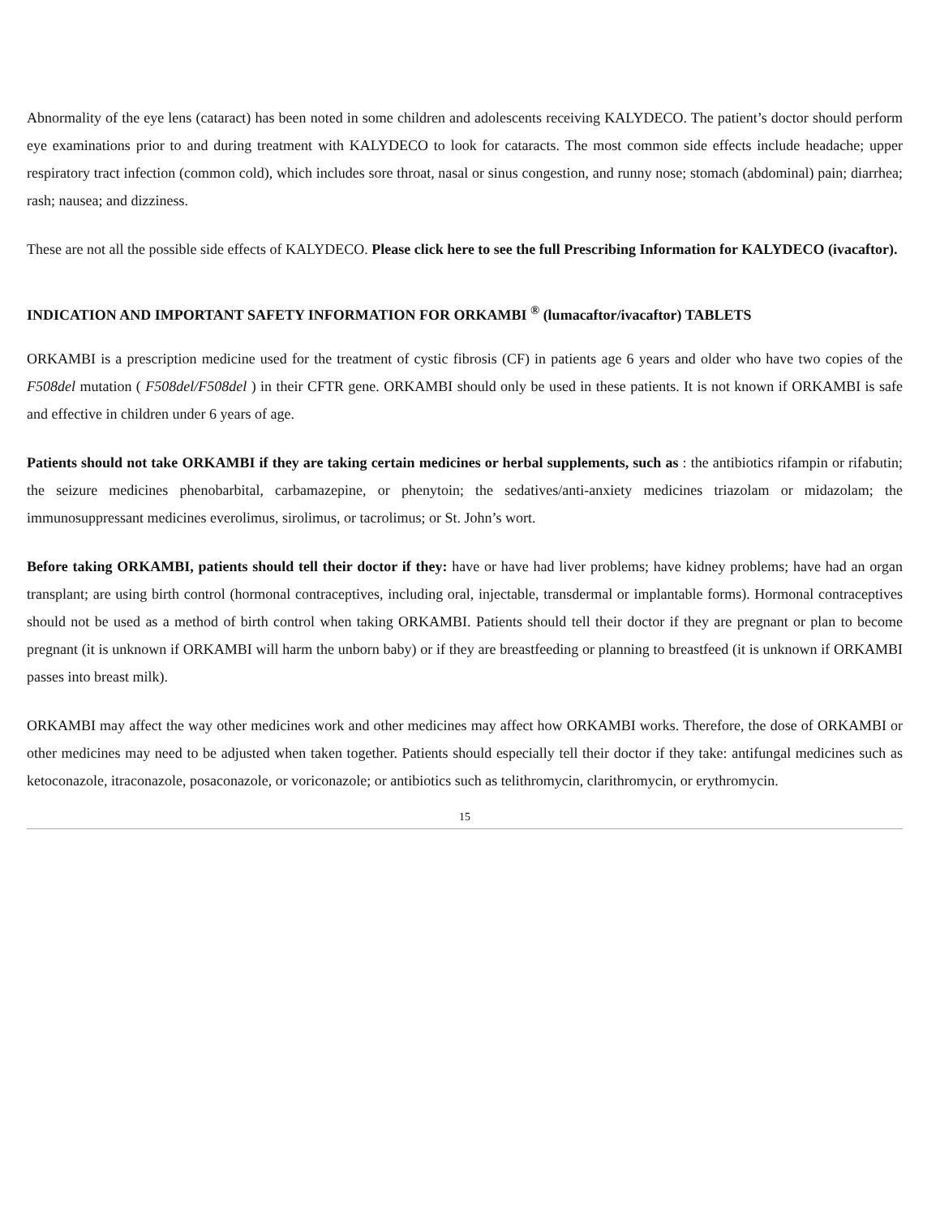Abnormality of the eye lens (cataract) has been noted in some children and adolescents receiving KALYDECO. The patient’s doctor should perform eye examinations prior to and during treatment with KALYDECO to look for cataracts. The most common side effects include headache; upper respiratory tract infection (common cold), which includes sore throat, nasal or sinus congestion, and runny nose; stomach (abdominal) pain; diarrhea; rash; nausea; and dizziness.
These are not all the possible side effects of KALYDECO. Please click here to see the full Prescribing Information for KALYDECO (ivacaftor).
INDICATION AND IMPORTANT SAFETY INFORMATION FOR ORKAMBI <sup>®</sup> (lumacaftor/ivacaftor) TABLETS
ORKAMBI is a prescription medicine used for the treatment of cystic fibrosis (CF) in patients age 6 years and older who have two copies of the F508del mutation ( F508del/F508del ) in their CFTR gene. ORKAMBI should only be used in these patients. It is not known if ORKAMBI is safe and effective in children under 6 years of age.
Patients should not take ORKAMBI if they are taking certain medicines or herbal supplements, such as : the antibiotics rifampin or rifabutin; the seizure medicines phenobarbital, carbamazepine, or phenytoin; the sedatives/anti-anxiety medicines triazolam or midazolam; the immunosuppressant medicines everolimus, sirolimus, or tacrolimus; or St. John’s wort.
Before taking ORKAMBI, patients should tell their doctor if they: have or have had liver problems; have kidney problems; have had an organ transplant; are using birth control (hormonal contraceptives, including oral, injectable, transdermal or implantable forms). Hormonal contraceptives should not be used as a method of birth control when taking ORKAMBI. Patients should tell their doctor if they are pregnant or plan to become pregnant (it is unknown if ORKAMBI will harm the unborn baby) or if they are breastfeeding or planning to breastfeed (it is unknown if ORKAMBI passes into breast milk).
ORKAMBI may affect the way other medicines work and other medicines may affect how ORKAMBI works. Therefore, the dose of ORKAMBI or other medicines may need to be adjusted when taken together. Patients should especially tell their doctor if they take: antifungal medicines such as ketoconazole, itraconazole, posaconazole, or voriconazole; or antibiotics such as telithromycin, clarithromycin, or erythromycin.
15